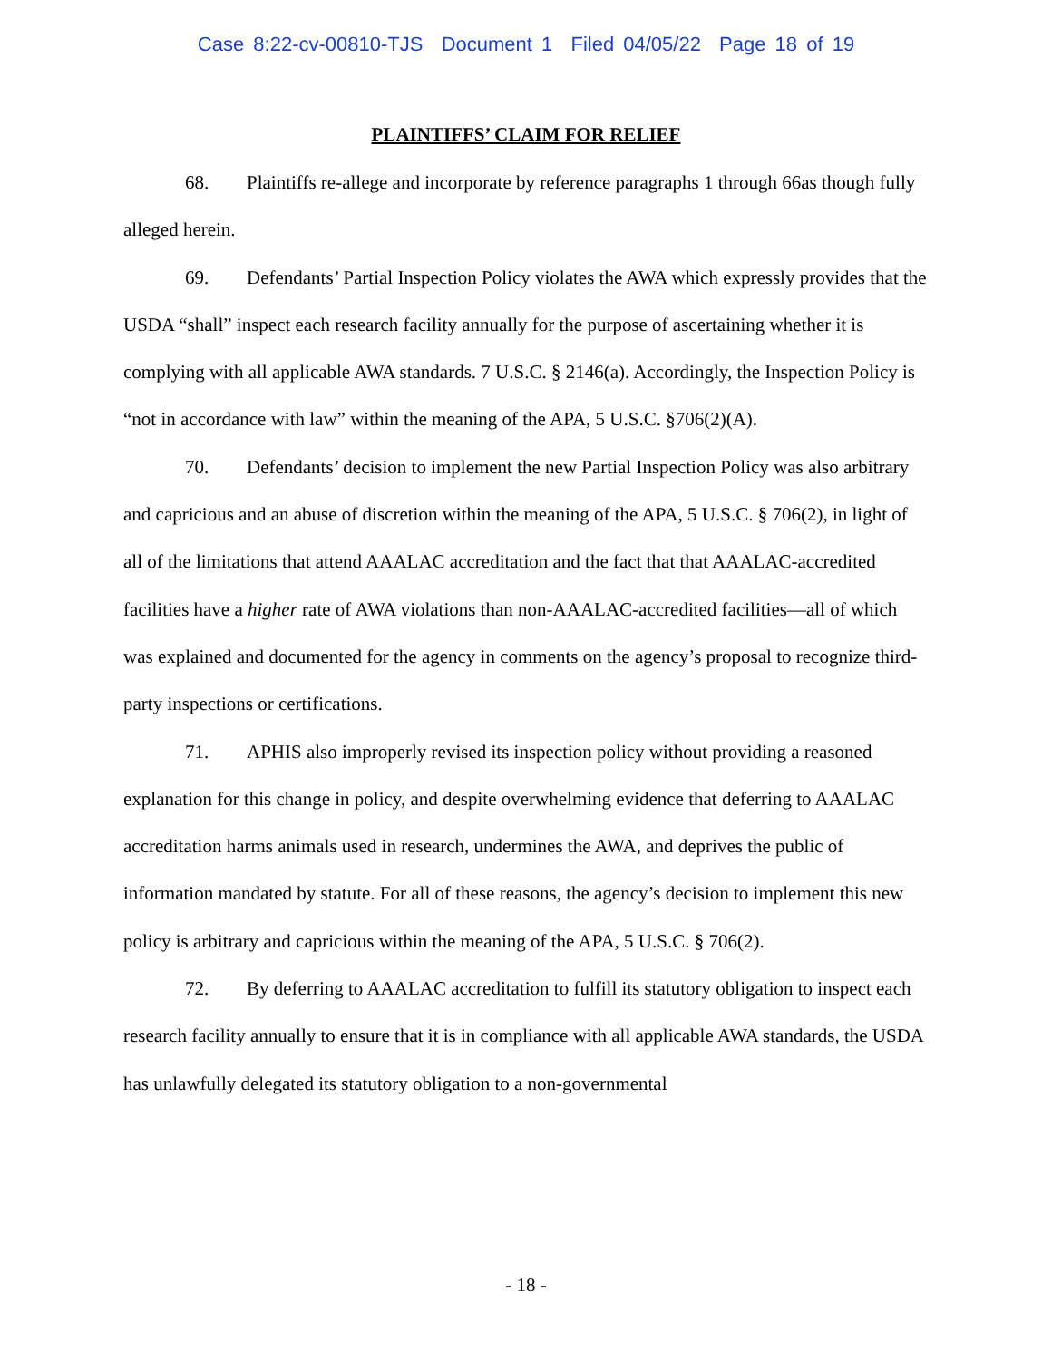Case 8:22-cv-00810-TJS Document 1 Filed 04/05/22 Page 18 of 19
PLAINTIFFS’ CLAIM FOR RELIEF
68. Plaintiffs re-allege and incorporate by reference paragraphs 1 through 66as though fully alleged herein.
69. Defendants’ Partial Inspection Policy violates the AWA which expressly provides that the USDA “shall” inspect each research facility annually for the purpose of ascertaining whether it is complying with all applicable AWA standards. 7 U.S.C. § 2146(a). Accordingly, the Inspection Policy is “not in accordance with law” within the meaning of the APA, 5 U.S.C. §706(2)(A).
70. Defendants’ decision to implement the new Partial Inspection Policy was also arbitrary and capricious and an abuse of discretion within the meaning of the APA, 5 U.S.C. § 706(2), in light of all of the limitations that attend AAALAC accreditation and the fact that that AAALAC-accredited facilities have a higher rate of AWA violations than non-AAALAC-accredited facilities—all of which was explained and documented for the agency in comments on the agency’s proposal to recognize third-party inspections or certifications.
71. APHIS also improperly revised its inspection policy without providing a reasoned explanation for this change in policy, and despite overwhelming evidence that deferring to AAALAC accreditation harms animals used in research, undermines the AWA, and deprives the public of information mandated by statute. For all of these reasons, the agency’s decision to implement this new policy is arbitrary and capricious within the meaning of the APA, 5 U.S.C. § 706(2).
72. By deferring to AAALAC accreditation to fulfill its statutory obligation to inspect each research facility annually to ensure that it is in compliance with all applicable AWA standards, the USDA has unlawfully delegated its statutory obligation to a non-governmental
- 18 -